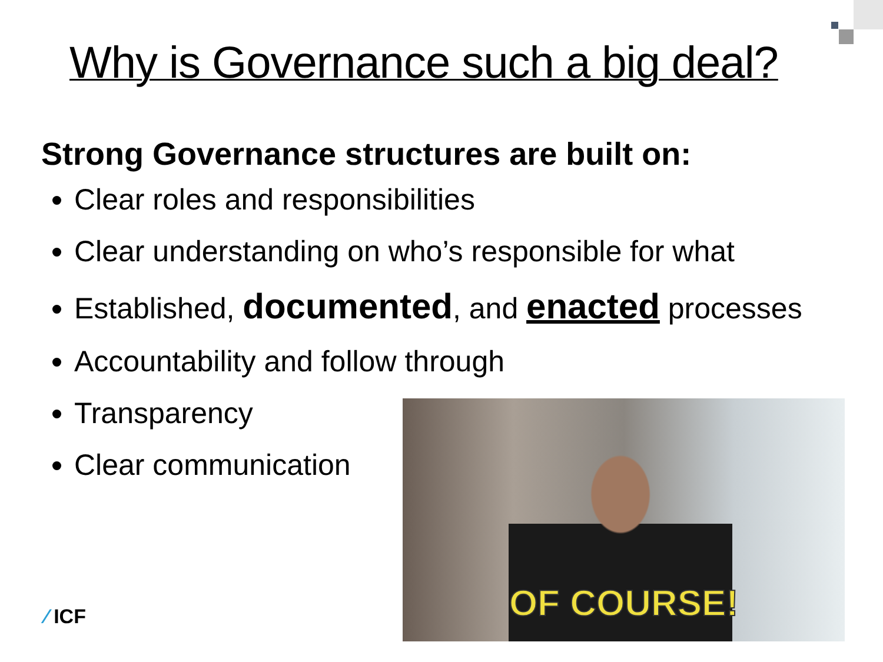Why is Governance such a big deal?
Strong Governance structures are built on:
Clear roles and responsibilities
Clear understanding on who’s responsible for what
Established, documented, and enacted processes
Accountability and follow through
Transparency
Clear communication
OF COURSE!
⁄ ICF